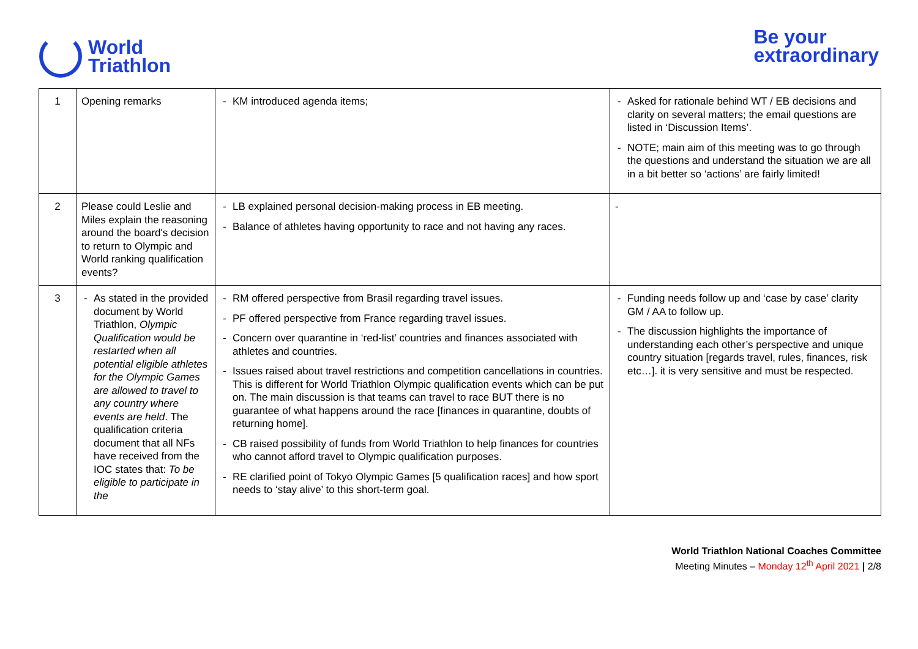World
Triathlon
Be your
extraordinary
| 1 | Opening remarks | - KM introduced agenda items; | - Asked for rationale behind WT / EB decisions and clarity on several matters; the email questions are listed in ‘Discussion Items’. - NOTE; main aim of this meeting was to go through the questions and understand the situation we are all in a bit better so ‘actions’ are fairly limited! |
| 2 | Please could Leslie and Miles explain the reasoning around the board's decision to return to Olympic and World ranking qualification events? | - LB explained personal decision-making process in EB meeting. - Balance of athletes having opportunity to race and not having any races. | - |
| 3 | - As stated in the provided document by World Triathlon, Olympic Qualification would be restarted when all potential eligible athletes for the Olympic Games are allowed to travel to any country where events are held . The qualification criteria document that all NFs have received from the IOC states that: To be eligible to participate in the | - RM offered perspective from Brasil regarding travel issues. - PF offered perspective from France regarding travel issues. - Concern over quarantine in ‘red-list’ countries and finances associated with athletes and countries. - Issues raised about travel restrictions and competition cancellations in countries. This is different for World Triathlon Olympic qualification events which can be put on. The main discussion is that teams can travel to race BUT there is no guarantee of what happens around the race [finances in quarantine, doubts of returning home]. - CB raised possibility of funds from World Triathlon to help finances for countries who cannot afford travel to Olympic qualification purposes. - RE clarified point of Tokyo Olympic Games [5 qualification races] and how sport needs to ‘stay alive’ to this short-term goal. | - Funding needs follow up and ‘case by case’ clarity GM / AA to follow up. - The discussion highlights the importance of understanding each other’s perspective and unique country situation [regards travel, rules, finances, risk etc…]. it is very sensitive and must be respected. |
World Triathlon National Coaches Committee
Meeting Minutes – Monday 12<sup>th</sup> April 2021 | 2/8